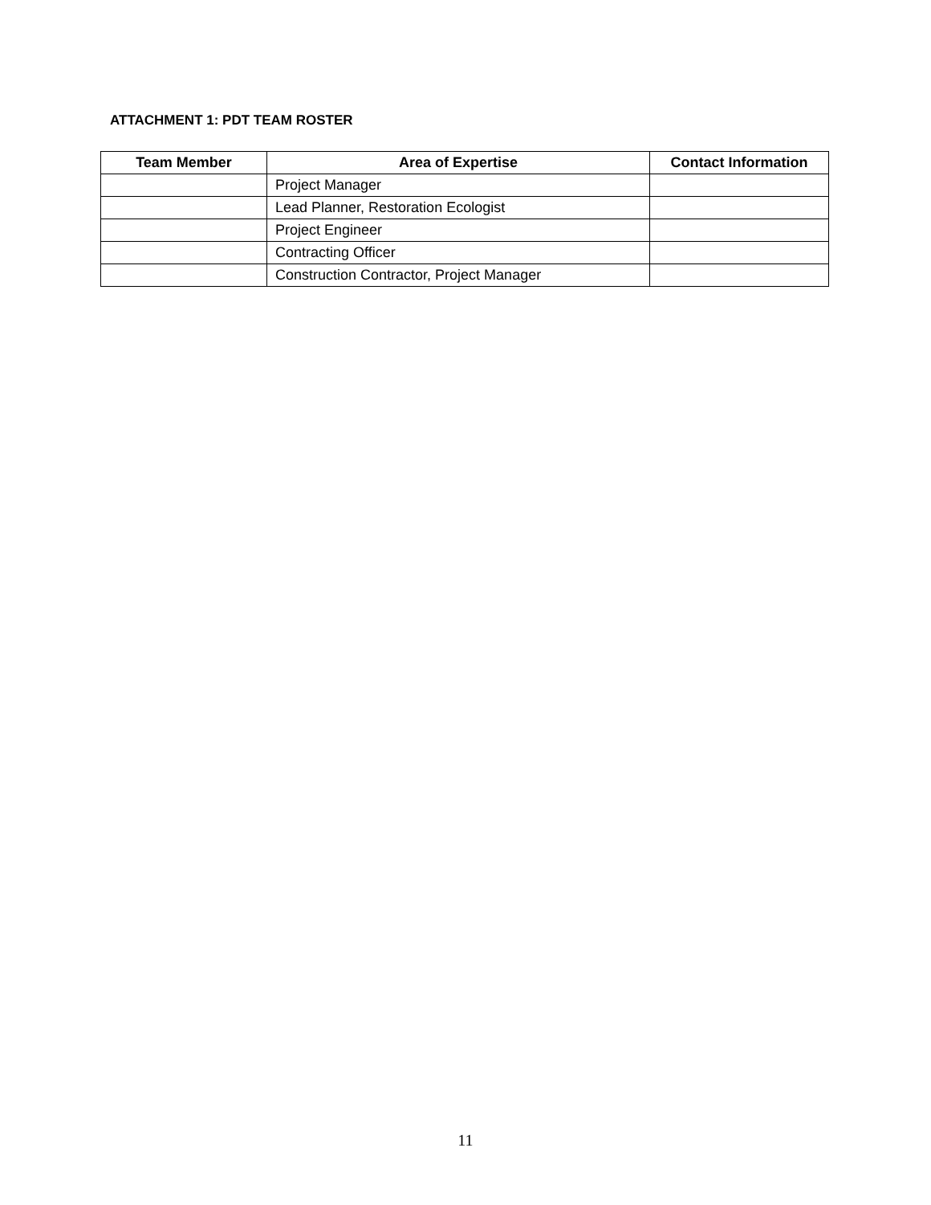ATTACHMENT 1: PDT TEAM ROSTER
| Team Member | Area of Expertise | Contact Information |
| --- | --- | --- |
| | Project Manager | |
| | Lead Planner, Restoration Ecologist | |
| | Project Engineer | |
| | Contracting Officer | |
| | Construction Contractor, Project Manager | |
11